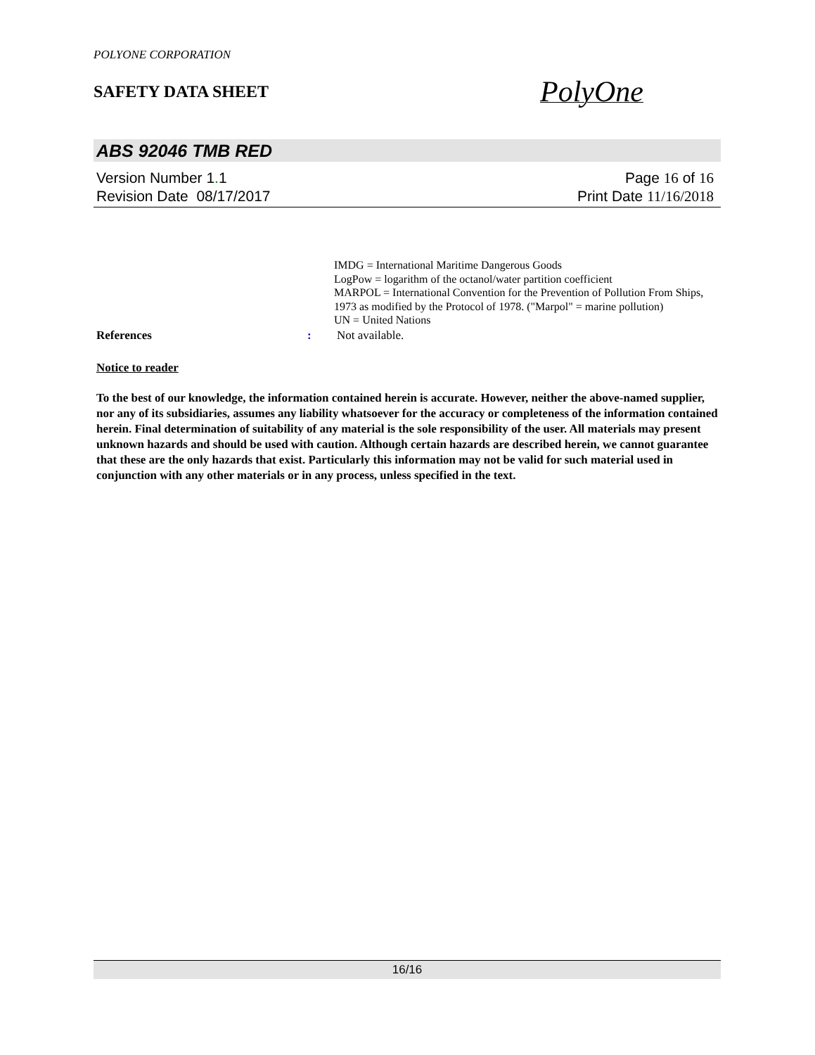POLYONE CORPORATION
SAFETY DATA SHEET
PolyOne
ABS 92046 TMB RED
Version Number 1. 1
Revision Date 08/17/2017
Page 16 of 16
Print Date 11/16/2018
IMDG = International Maritime Dangerous Goods
LogPow = logarithm of the octanol/water partition coefficient
MARPOL = International Convention for the Prevention of Pollution From Ships, 1973 as modified by the Protocol of 1978. ("Marpol" = marine pollution)
UN = United Nations
References : Not available.
Notice to reader
To the best of our knowledge, the information contained herein is accurate. However, neither the above-named supplier, nor any of its subsidiaries, assumes any liability whatsoever for the accuracy or completeness of the information contained herein. Final determination of suitability of any material is the sole responsibility of the user. All materials may present unknown hazards and should be used with caution. Although certain hazards are described herein, we cannot guarantee that these are the only hazards that exist. Particularly this information may not be valid for such material used in conjunction with any other materials or in any process, unless specified in the text.
16/16